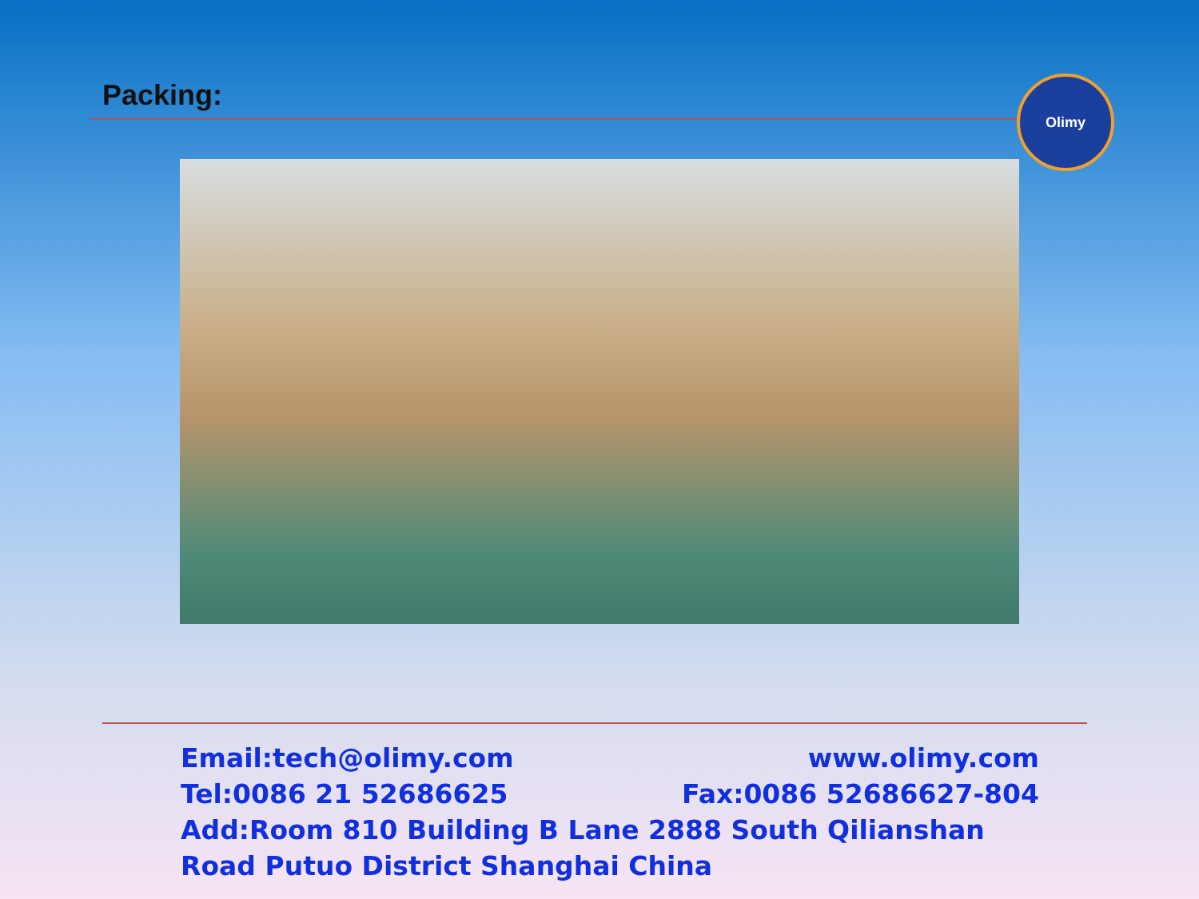Packing: Olimy
Email:tech@olimy.com www.olimy.com
Tel:0086 21 52686625 Fax:0086 52686627-804
Add:Room 810 Building B Lane 2888 South Qilianshan Road Putuo District Shanghai China